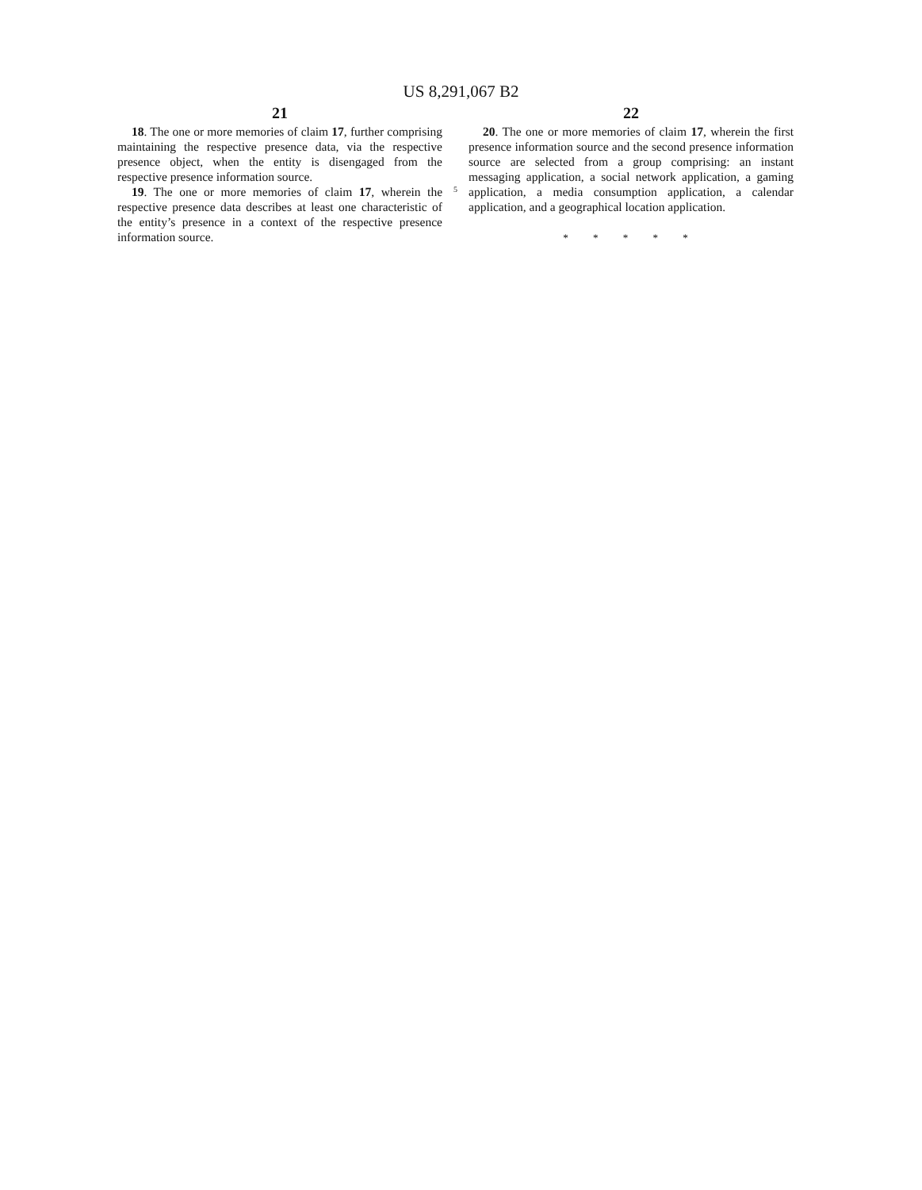US 8,291,067 B2
21
18. The one or more memories of claim 17, further comprising maintaining the respective presence data, via the respective presence object, when the entity is disengaged from the respective presence information source.
19. The one or more memories of claim 17, wherein the respective presence data describes at least one characteristic of the entity’s presence in a context of the respective presence information source.
5
22
20. The one or more memories of claim 17, wherein the first presence information source and the second presence information source are selected from a group comprising: an instant messaging application, a social network application, a gaming application, a media consumption application, a calendar application, and a geographical location application.
* * * * *